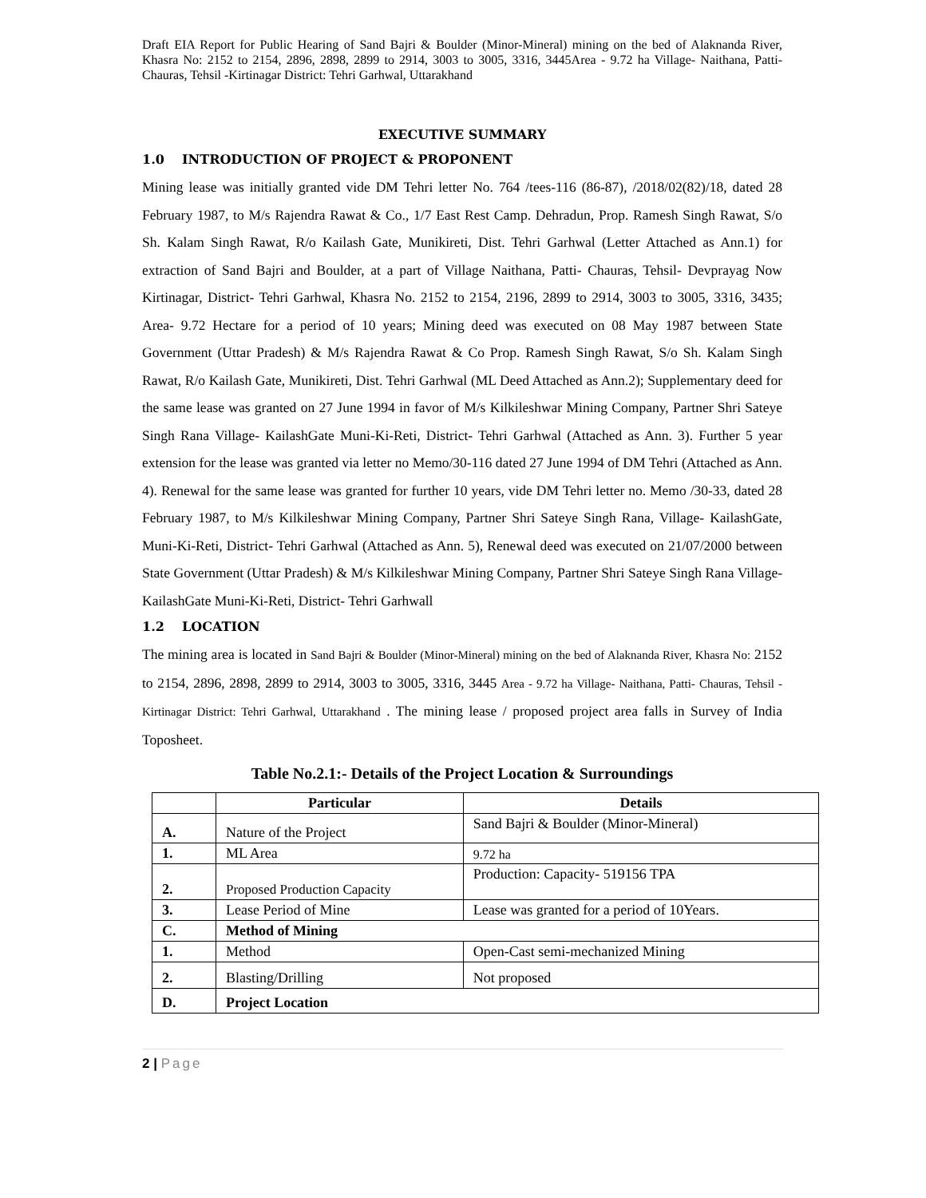Draft EIA Report for Public Hearing of Sand Bajri & Boulder (Minor-Mineral) mining on the bed of Alaknanda River, Khasra No: 2152 to 2154, 2896, 2898, 2899 to 2914, 3003 to 3005, 3316, 3445Area - 9.72 ha Village- Naithana, Patti- Chauras, Tehsil -Kirtinagar District: Tehri Garhwal, Uttarakhand
EXECUTIVE SUMMARY
1.0 INTRODUCTION OF PROJECT & PROPONENT
Mining lease was initially granted vide DM Tehri letter No. 764 /tees-116 (86-87), /2018/02(82)/18, dated 28 February 1987, to M/s Rajendra Rawat & Co., 1/7 East Rest Camp. Dehradun, Prop. Ramesh Singh Rawat, S/o Sh. Kalam Singh Rawat, R/o Kailash Gate, Munikireti, Dist. Tehri Garhwal (Letter Attached as Ann.1) for extraction of Sand Bajri and Boulder, at a part of Village Naithana, Patti- Chauras, Tehsil- Devprayag Now Kirtinagar, District- Tehri Garhwal, Khasra No. 2152 to 2154, 2196, 2899 to 2914, 3003 to 3005, 3316, 3435; Area- 9.72 Hectare for a period of 10 years; Mining deed was executed on 08 May 1987 between State Government (Uttar Pradesh) & M/s Rajendra Rawat & Co Prop. Ramesh Singh Rawat, S/o Sh. Kalam Singh Rawat, R/o Kailash Gate, Munikireti, Dist. Tehri Garhwal (ML Deed Attached as Ann.2); Supplementary deed for the same lease was granted on 27 June 1994 in favor of M/s Kilkileshwar Mining Company, Partner Shri Sateye Singh Rana Village- KailashGate Muni-Ki-Reti, District- Tehri Garhwal (Attached as Ann. 3). Further 5 year extension for the lease was granted via letter no Memo/30-116 dated 27 June 1994 of DM Tehri (Attached as Ann. 4). Renewal for the same lease was granted for further 10 years, vide DM Tehri letter no. Memo /30-33, dated 28 February 1987, to M/s Kilkileshwar Mining Company, Partner Shri Sateye Singh Rana, Village- KailashGate, Muni-Ki-Reti, District- Tehri Garhwal (Attached as Ann. 5), Renewal deed was executed on 21/07/2000 between State Government (Uttar Pradesh) & M/s Kilkileshwar Mining Company, Partner Shri Sateye Singh Rana Village- KailashGate Muni-Ki-Reti, District- Tehri Garhwall
1.2 LOCATION
The mining area is located in Sand Bajri & Boulder (Minor-Mineral) mining on the bed of Alaknanda River, Khasra No: 2152 to 2154, 2896, 2898, 2899 to 2914, 3003 to 3005, 3316, 3445 Area - 9.72 ha Village- Naithana, Patti- Chauras, Tehsil -Kirtinagar District: Tehri Garhwal, Uttarakhand . The mining lease / proposed project area falls in Survey of India Toposheet.
Table No.2.1:- Details of the Project Location & Surroundings
| | Particular | Details |
| --- | --- | --- |
| A. | Nature of the Project | Sand Bajri & Boulder (Minor-Mineral) |
| 1. | ML Area | 9.72 ha |
| 2. | Proposed Production Capacity | Production: Capacity- 519156 TPA |
| 3. | Lease Period of Mine | Lease was granted for a period of 10Years. |
| C. | Method of Mining | |
| 1. | Method | Open-Cast semi-mechanized Mining |
| 2. | Blasting/Drilling | Not proposed |
| D. | Project Location | |
2 | Page